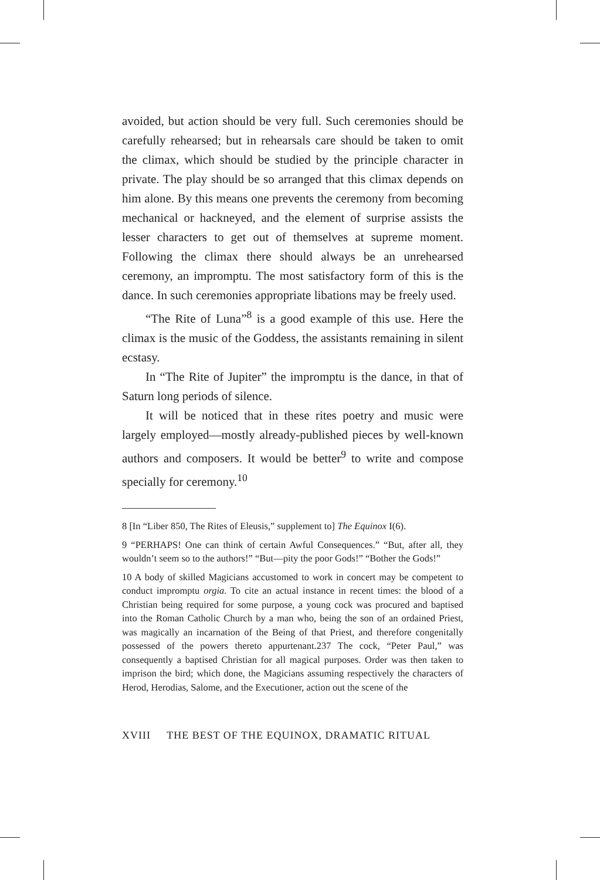avoided, but action should be very full. Such ceremonies should be carefully rehearsed; but in rehearsals care should be taken to omit the climax, which should be studied by the principle character in private. The play should be so arranged that this climax depends on him alone. By this means one prevents the ceremony from becoming mechanical or hackneyed, and the element of surprise assists the lesser characters to get out of themselves at supreme moment. Following the climax there should always be an unrehearsed ceremony, an impromptu. The most satisfactory form of this is the dance. In such ceremonies appropriate libations may be freely used.
“The Rite of Luna”<sup>8</sup> is a good example of this use. Here the climax is the music of the Goddess, the assistants remaining in silent ecstasy.
In “The Rite of Jupiter” the impromptu is the dance, in that of Saturn long periods of silence.
It will be noticed that in these rites poetry and music were largely employed—mostly already-published pieces by well-known authors and composers. It would be better<sup>9</sup> to write and compose specially for ceremony.<sup>10</sup>
8 [In “Liber 850, The Rites of Eleusis,” supplement to] The Equinox I(6).
9 “PERHAPS! One can think of certain Awful Consequences.” “But, after all, they wouldn’t seem so to the authors!” “But—pity the poor Gods!” “Bother the Gods!”
10 A body of skilled Magicians accustomed to work in concert may be competent to conduct impromptu orgia. To cite an actual instance in recent times: the blood of a Christian being required for some purpose, a young cock was procured and baptised into the Roman Catholic Church by a man who, being the son of an ordained Priest, was magically an incarnation of the Being of that Priest, and therefore congenitally possessed of the powers thereto appurtenant.237 The cock, “Peter Paul,” was consequently a baptised Christian for all magical purposes. Order was then taken to imprison the bird; which done, the Magicians assuming respectively the characters of Herod, Herodias, Salome, and the Executioner, action out the scene of the
XVIII THE BEST OF THE EQUINOX, DRAMATIC RITUAL